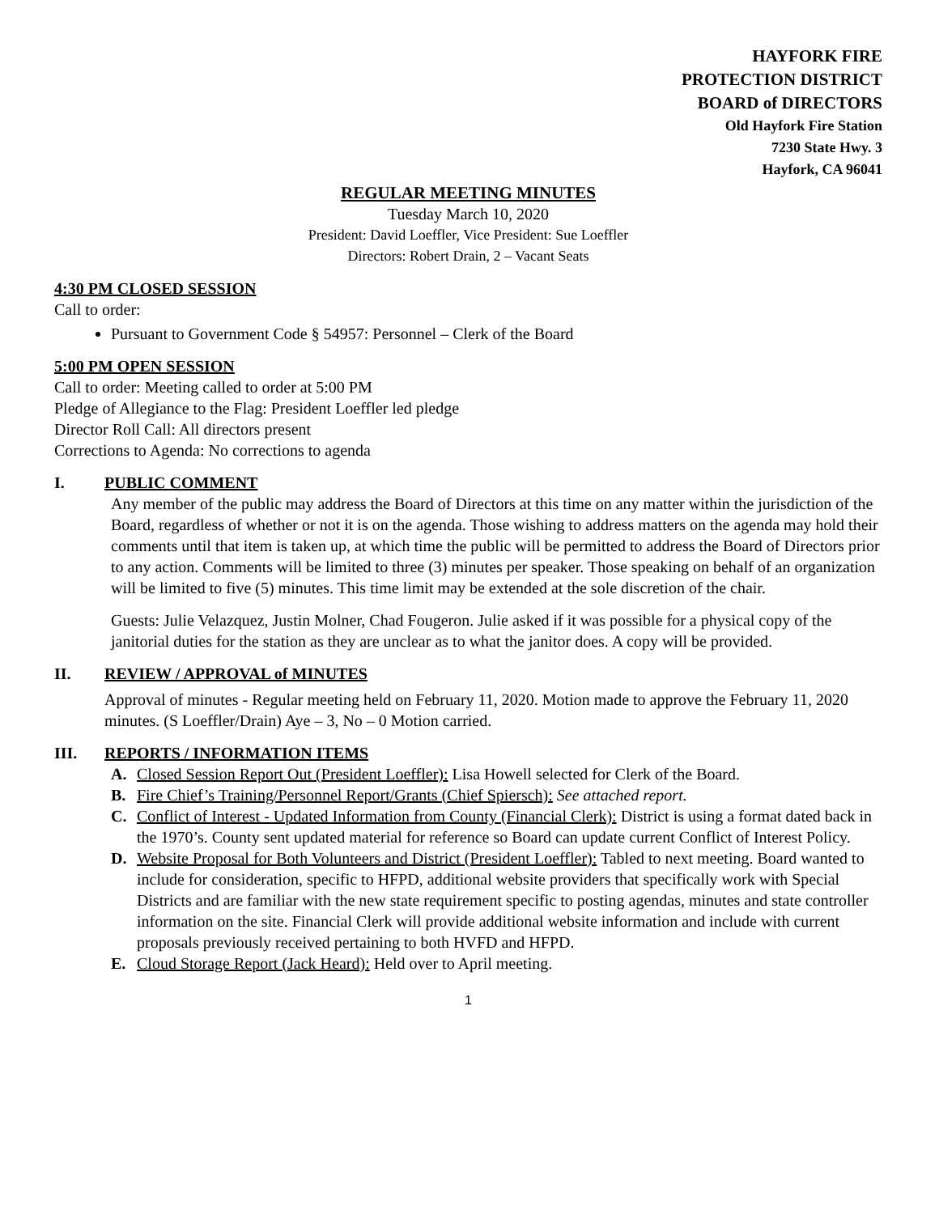HAYFORK FIRE
PROTECTION DISTRICT
BOARD of DIRECTORS
Old Hayfork Fire Station
7230 State Hwy. 3
Hayfork, CA 96041
REGULAR MEETING MINUTES
Tuesday March 10, 2020
President: David Loeffler, Vice President: Sue Loeffler
Directors: Robert Drain, 2 – Vacant Seats
4:30 PM CLOSED SESSION
Call to order:
Pursuant to Government Code § 54957: Personnel – Clerk of the Board
5:00 PM OPEN SESSION
Call to order: Meeting called to order at 5:00 PM
Pledge of Allegiance to the Flag: President Loeffler led pledge
Director Roll Call: All directors present
Corrections to Agenda: No corrections to agenda
I. PUBLIC COMMENT
Any member of the public may address the Board of Directors at this time on any matter within the jurisdiction of the Board, regardless of whether or not it is on the agenda. Those wishing to address matters on the agenda may hold their comments until that item is taken up, at which time the public will be permitted to address the Board of Directors prior to any action. Comments will be limited to three (3) minutes per speaker. Those speaking on behalf of an organization will be limited to five (5) minutes. This time limit may be extended at the sole discretion of the chair.
Guests: Julie Velazquez, Justin Molner, Chad Fougeron. Julie asked if it was possible for a physical copy of the janitorial duties for the station as they are unclear as to what the janitor does. A copy will be provided.
II. REVIEW / APPROVAL of MINUTES
Approval of minutes - Regular meeting held on February 11, 2020. Motion made to approve the February 11, 2020 minutes. (S Loeffler/Drain) Aye – 3, No – 0 Motion carried.
III. REPORTS / INFORMATION ITEMS
A. Closed Session Report Out (President Loeffler): Lisa Howell selected for Clerk of the Board.
B. Fire Chief’s Training/Personnel Report/Grants (Chief Spiersch): See attached report.
C. Conflict of Interest - Updated Information from County (Financial Clerk): District is using a format dated back in the 1970’s. County sent updated material for reference so Board can update current Conflict of Interest Policy.
D. Website Proposal for Both Volunteers and District (President Loeffler): Tabled to next meeting. Board wanted to include for consideration, specific to HFPD, additional website providers that specifically work with Special Districts and are familiar with the new state requirement specific to posting agendas, minutes and state controller information on the site. Financial Clerk will provide additional website information and include with current proposals previously received pertaining to both HVFD and HFPD.
E. Cloud Storage Report (Jack Heard): Held over to April meeting.
1